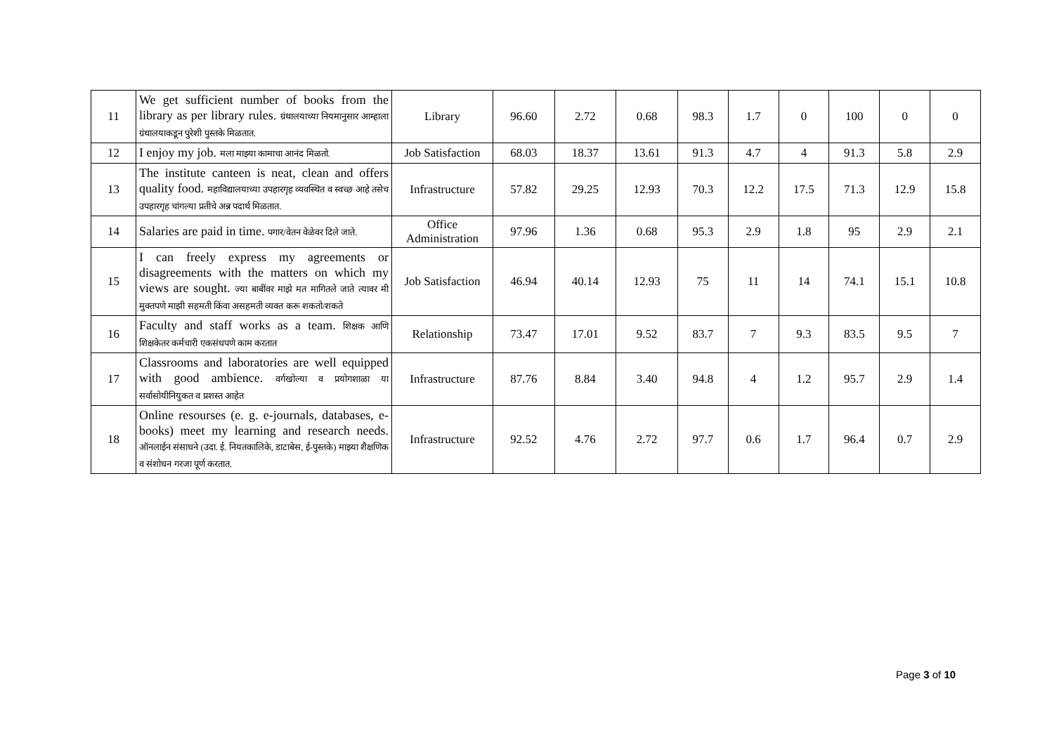| 11 | We get sufficient number of books from the library as per library rules. ग्रंथालयाच्या नियमानुसार आम्हाला ग्रंथालयाकडून पुरेशी पुस्तके मिळतात. | Library | 96.60 | 2.72 | 0.68 | 98.3 | 1.7 | 0 | 100 | 0 | 0 |
| 12 | I enjoy my job. मला माझ्या कामाचा आनंद मिळतो. | Job Satisfaction | 68.03 | 18.37 | 13.61 | 91.3 | 4.7 | 4 | 91.3 | 5.8 | 2.9 |
| 13 | The institute canteen is neat, clean and offers quality food. महाविद्यालयाच्या उपहारगृह व्यवस्थित व स्वच्छ आहे तसेच उपहारगृह चांगल्या प्रतीचे अन्न पदार्थ मिळतात. | Infrastructure | 57.82 | 29.25 | 12.93 | 70.3 | 12.2 | 17.5 | 71.3 | 12.9 | 15.8 |
| 14 | Salaries are paid in time. पगार/वेतन वेळेवर दिले जाते. | Office Administration | 97.96 | 1.36 | 0.68 | 95.3 | 2.9 | 1.8 | 95 | 2.9 | 2.1 |
| 15 | I can freely express my agreements or disagreements with the matters on which my views are sought. ज्या बाबींवर माझे मत मागितले जाते त्यावर मी मुक्तपणे माझी सहमती किंवा असहमती व्यक्त करू शकतो/शकते | Job Satisfaction | 46.94 | 40.14 | 12.93 | 75 | 11 | 14 | 74.1 | 15.1 | 10.8 |
| 16 | Faculty and staff works as a team. शिक्षक आणि शिक्षकेतर कर्मचारी एकसंधपणे काम करतात | Relationship | 73.47 | 17.01 | 9.52 | 83.7 | 7 | 9.3 | 83.5 | 9.5 | 7 |
| 17 | Classrooms and laboratories are well equipped with good ambience. वर्गखोल्या व प्रयोगशाळा या सर्वासोयीनियुकत व प्रशस्त आहेत | Infrastructure | 87.76 | 8.84 | 3.40 | 94.8 | 4 | 1.2 | 95.7 | 2.9 | 1.4 |
| 18 | Online resourses (e. g. e-journals, databases, e-books) meet my learning and research needs. ऑनलाईन संसाधने (उदा. ई. नियतकालिके, डाटाबेस, ई-पुस्तके) माझ्या शैक्षणिक व संशोधन गरजा पूर्ण करतात. | Infrastructure | 92.52 | 4.76 | 2.72 | 97.7 | 0.6 | 1.7 | 96.4 | 0.7 | 2.9 |
Page 3 of 10